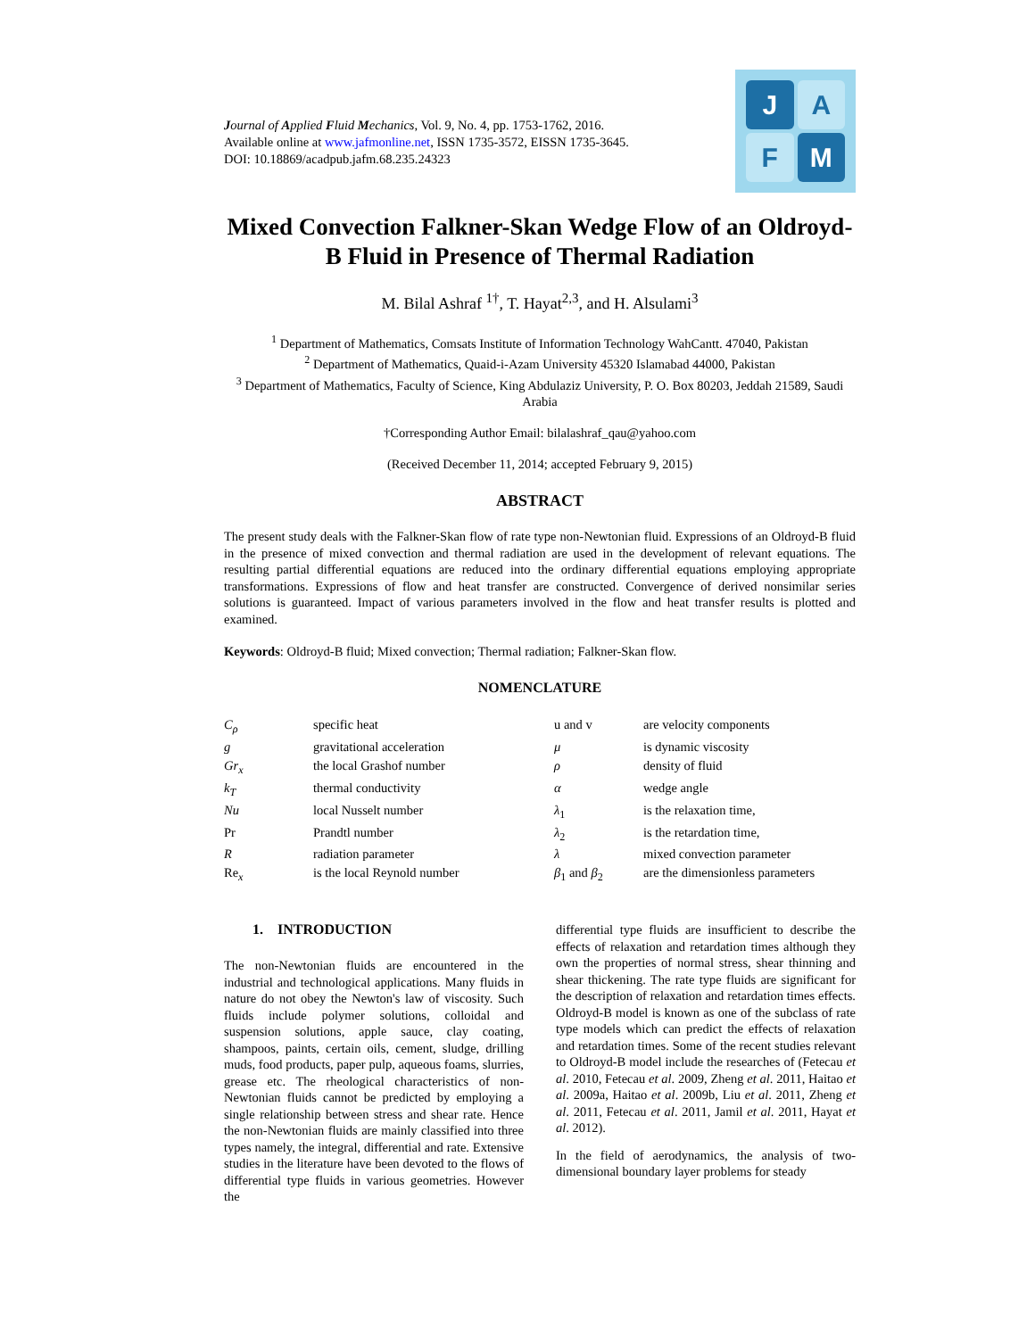Journal of Applied Fluid Mechanics, Vol. 9, No. 4, pp. 1753-1762, 2016.
Available online at www.jafmonline.net, ISSN 1735-3572, EISSN 1735-3645.
DOI: 10.18869/acadpub.jafm.68.235.24323
J
A
F
M
Mixed Convection Falkner-Skan Wedge Flow of an Oldroyd-B Fluid in Presence of Thermal Radiation
M. Bilal Ashraf <sup>1†</sup>, T. Hayat<sup>2,3</sup>, and H. Alsulami<sup>3</sup>
<sup>1</sup> Department of Mathematics, Comsats Institute of Information Technology WahCantt. 47040, Pakistan
<sup>2</sup> Department of Mathematics, Quaid-i-Azam University 45320 Islamabad 44000, Pakistan
<sup>3</sup> Department of Mathematics, Faculty of Science, King Abdulaziz University, P. O. Box 80203, Jeddah 21589, Saudi Arabia
†Corresponding Author Email: bilalashraf_qau@yahoo.com
(Received December 11, 2014; accepted February 9, 2015)
ABSTRACT
The present study deals with the Falkner-Skan flow of rate type non-Newtonian fluid. Expressions of an Oldroyd-B fluid in the presence of mixed convection and thermal radiation are used in the development of relevant equations. The resulting partial differential equations are reduced into the ordinary differential equations employing appropriate transformations. Expressions of flow and heat transfer are constructed. Convergence of derived nonsimilar series solutions is guaranteed. Impact of various parameters involved in the flow and heat transfer results is plotted and examined.
Keywords: Oldroyd-B fluid; Mixed convection; Thermal radiation; Falkner-Skan flow.
NOMENCLATURE
| C<sub>ρ</sub> | specific heat | u and v | are velocity components |
| g | gravitational acceleration | μ | is dynamic viscosity |
| Gr<sub>x</sub> | the local Grashof number | ρ | density of fluid |
| k<sub>T</sub> | thermal conductivity | α | wedge angle |
| Nu | local Nusselt number | λ<sub>1</sub> | is the relaxation time, |
| Pr | Prandtl number | λ<sub>2</sub> | is the retardation time, |
| R | radiation parameter | λ | mixed convection parameter |
| Re<sub>x</sub> | is the local Reynold number | β<sub>1</sub> and β<sub>2</sub> | are the dimensionless parameters |
1. INTRODUCTION
The non-Newtonian fluids are encountered in the industrial and technological applications. Many fluids in nature do not obey the Newton's law of viscosity. Such fluids include polymer solutions, colloidal and suspension solutions, apple sauce, clay coating, shampoos, paints, certain oils, cement, sludge, drilling muds, food products, paper pulp, aqueous foams, slurries, grease etc. The rheological characteristics of non-Newtonian fluids cannot be predicted by employing a single relationship between stress and shear rate. Hence the non-Newtonian fluids are mainly classified into three types namely, the integral, differential and rate. Extensive studies in the literature have been devoted to the flows of differential type fluids in various geometries. However the
differential type fluids are insufficient to describe the effects of relaxation and retardation times although they own the properties of normal stress, shear thinning and shear thickening. The rate type fluids are significant for the description of relaxation and retardation times effects. Oldroyd-B model is known as one of the subclass of rate type models which can predict the effects of relaxation and retardation times. Some of the recent studies relevant to Oldroyd-B model include the researches of (Fetecau et al. 2010, Fetecau et al. 2009, Zheng et al. 2011, Haitao et al. 2009a, Haitao et al. 2009b, Liu et al. 2011, Zheng et al. 2011, Fetecau et al. 2011, Jamil et al. 2011, Hayat et al. 2012).
In the field of aerodynamics, the analysis of two-dimensional boundary layer problems for steady